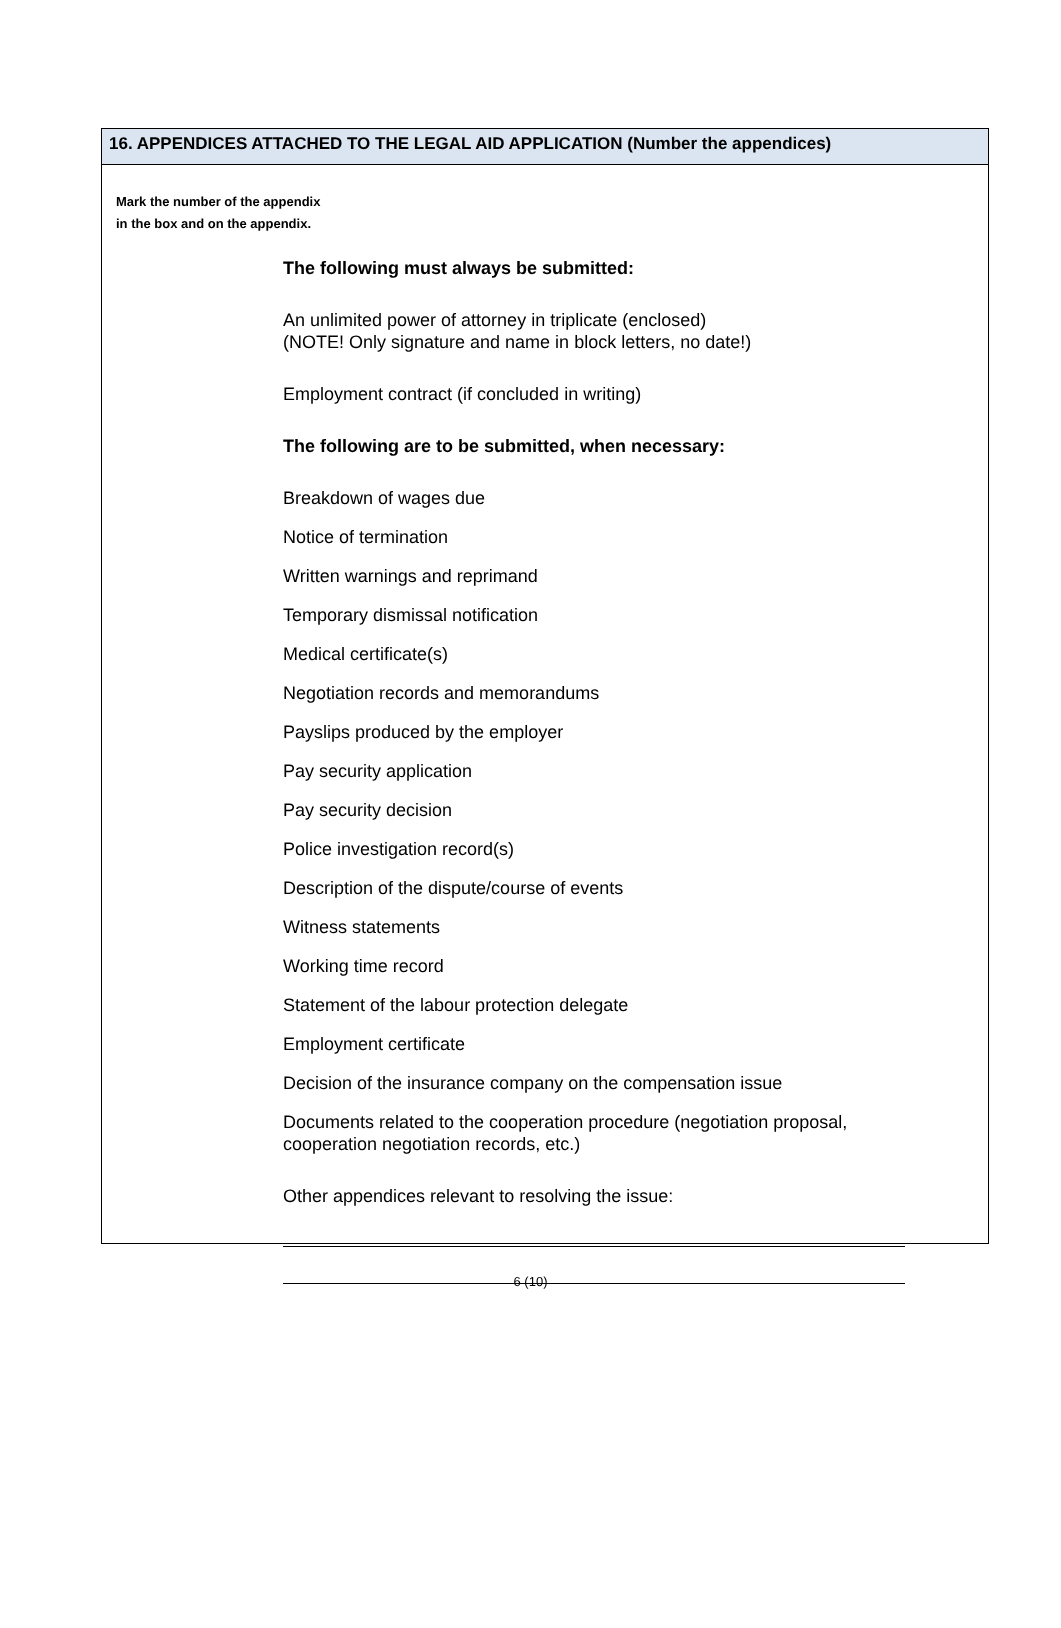16. APPENDICES ATTACHED TO THE LEGAL AID APPLICATION (Number the appendices)
Mark the number of the appendix
in the box and on the appendix.
The following must always be submitted:
An unlimited power of attorney in triplicate (enclosed)
(NOTE! Only signature and name in block letters, no date!)
Employment contract (if concluded in writing)
The following are to be submitted, when necessary:
Breakdown of wages due
Notice of termination
Written warnings and reprimand
Temporary dismissal notification
Medical certificate(s)
Negotiation records and memorandums
Payslips produced by the employer
Pay security application
Pay security decision
Police investigation record(s)
Description of the dispute/course of events
Witness statements
Working time record
Statement of the labour protection delegate
Employment certificate
Decision of the insurance company on the compensation issue
Documents related to the cooperation procedure (negotiation proposal,
cooperation negotiation records, etc.)
Other appendices relevant to resolving the issue:
6 (10)